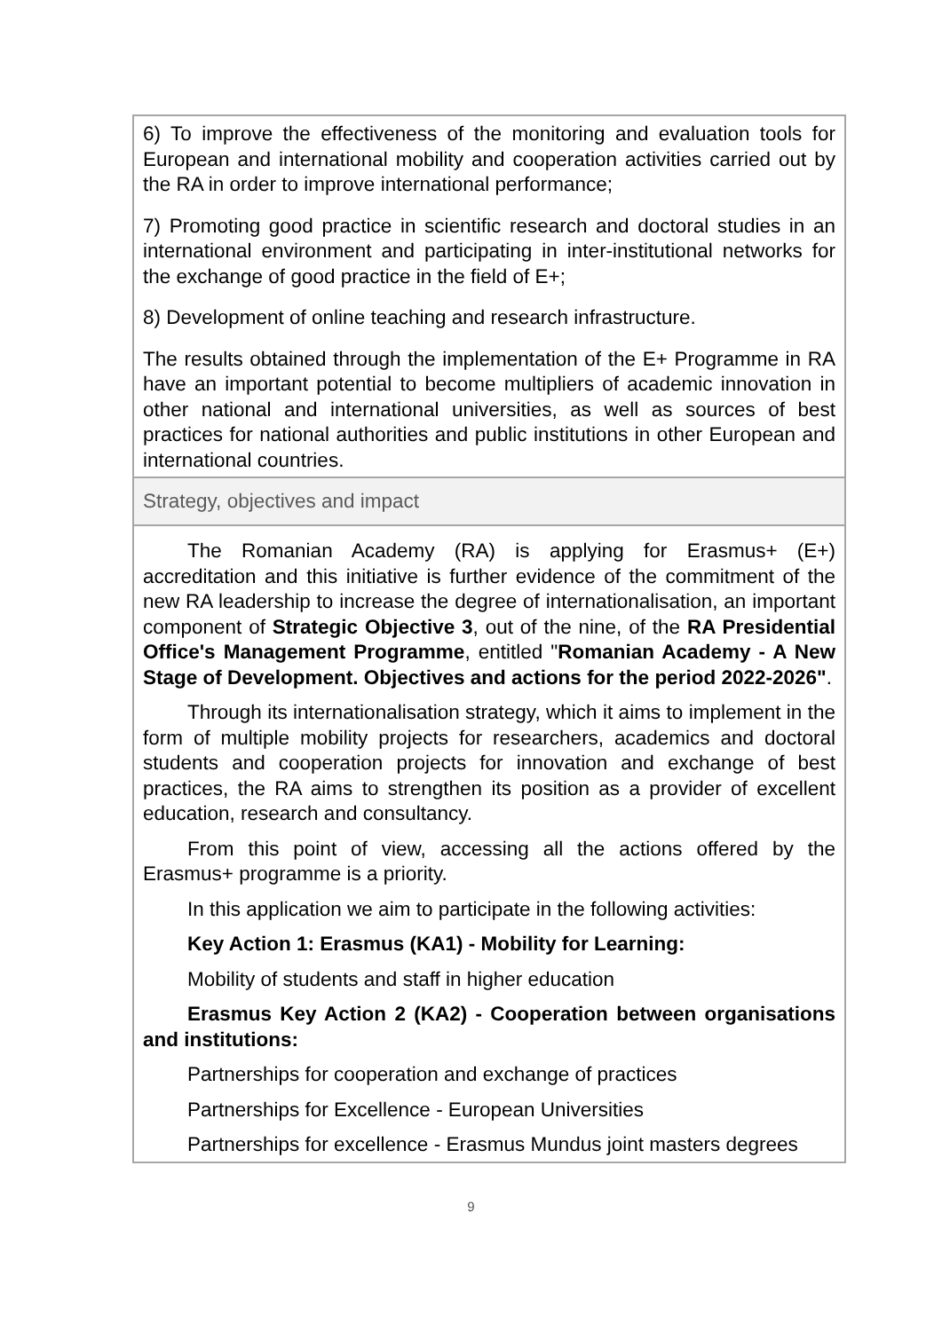6) To improve the effectiveness of the monitoring and evaluation tools for European and international mobility and cooperation activities carried out by the RA in order to improve international performance;
7) Promoting good practice in scientific research and doctoral studies in an international environment and participating in inter-institutional networks for the exchange of good practice in the field of E+;
8) Development of online teaching and research infrastructure.
The results obtained through the implementation of the E+ Programme in RA have an important potential to become multipliers of academic innovation in other national and international universities, as well as sources of best practices for national authorities and public institutions in other European and international countries.
Strategy, objectives and impact
The Romanian Academy (RA) is applying for Erasmus+ (E+) accreditation and this initiative is further evidence of the commitment of the new RA leadership to increase the degree of internationalisation, an important component of Strategic Objective 3, out of the nine, of the RA Presidential Office's Management Programme, entitled "Romanian Academy - A New Stage of Development. Objectives and actions for the period 2022-2026".
Through its internationalisation strategy, which it aims to implement in the form of multiple mobility projects for researchers, academics and doctoral students and cooperation projects for innovation and exchange of best practices, the RA aims to strengthen its position as a provider of excellent education, research and consultancy.
From this point of view, accessing all the actions offered by the Erasmus+ programme is a priority.
In this application we aim to participate in the following activities:
Key Action 1: Erasmus (KA1) - Mobility for Learning:
Mobility of students and staff in higher education
Erasmus Key Action 2 (KA2) - Cooperation between organisations and institutions:
Partnerships for cooperation and exchange of practices
Partnerships for Excellence - European Universities
Partnerships for excellence - Erasmus Mundus joint masters degrees
9